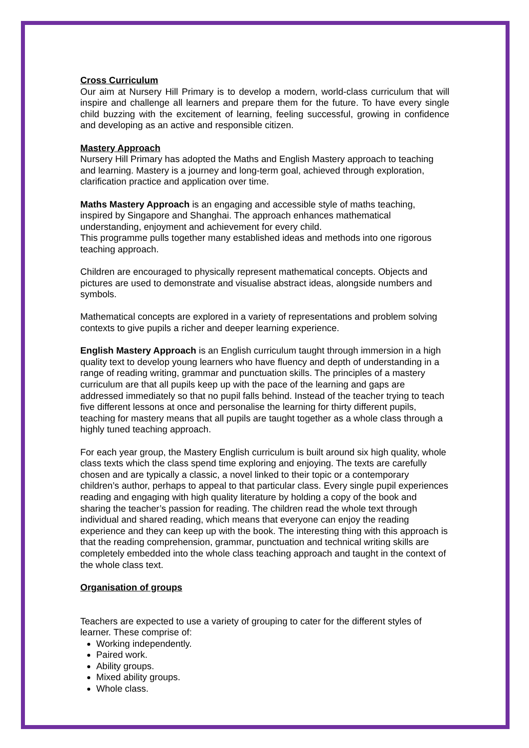Cross Curriculum
Our aim at Nursery Hill Primary is to develop a modern, world-class curriculum that will inspire and challenge all learners and prepare them for the future. To have every single child buzzing with the excitement of learning, feeling successful, growing in confidence and developing as an active and responsible citizen.
Mastery Approach
Nursery Hill Primary has adopted the Maths and English Mastery approach to teaching and learning. Mastery is a journey and long-term goal, achieved through exploration, clarification practice and application over time.
Maths Mastery Approach is an engaging and accessible style of maths teaching, inspired by Singapore and Shanghai. The approach enhances mathematical understanding, enjoyment and achievement for every child.
This programme pulls together many established ideas and methods into one rigorous teaching approach.
Children are encouraged to physically represent mathematical concepts. Objects and pictures are used to demonstrate and visualise abstract ideas, alongside numbers and symbols.
Mathematical concepts are explored in a variety of representations and problem solving contexts to give pupils a richer and deeper learning experience.
English Mastery Approach is an English curriculum taught through immersion in a high quality text to develop young learners who have fluency and depth of understanding in a range of reading writing, grammar and punctuation skills. The principles of a mastery curriculum are that all pupils keep up with the pace of the learning and gaps are addressed immediately so that no pupil falls behind. Instead of the teacher trying to teach five different lessons at once and personalise the learning for thirty different pupils, teaching for mastery means that all pupils are taught together as a whole class through a highly tuned teaching approach.
For each year group, the Mastery English curriculum is built around six high quality, whole class texts which the class spend time exploring and enjoying. The texts are carefully chosen and are typically a classic, a novel linked to their topic or a contemporary children’s author, perhaps to appeal to that particular class. Every single pupil experiences reading and engaging with high quality literature by holding a copy of the book and sharing the teacher’s passion for reading. The children read the whole text through individual and shared reading, which means that everyone can enjoy the reading experience and they can keep up with the book. The interesting thing with this approach is that the reading comprehension, grammar, punctuation and technical writing skills are completely embedded into the whole class teaching approach and taught in the context of the whole class text.
Organisation of groups
Teachers are expected to use a variety of grouping to cater for the different styles of learner. These comprise of:
Working independently.
Paired work.
Ability groups.
Mixed ability groups.
Whole class.